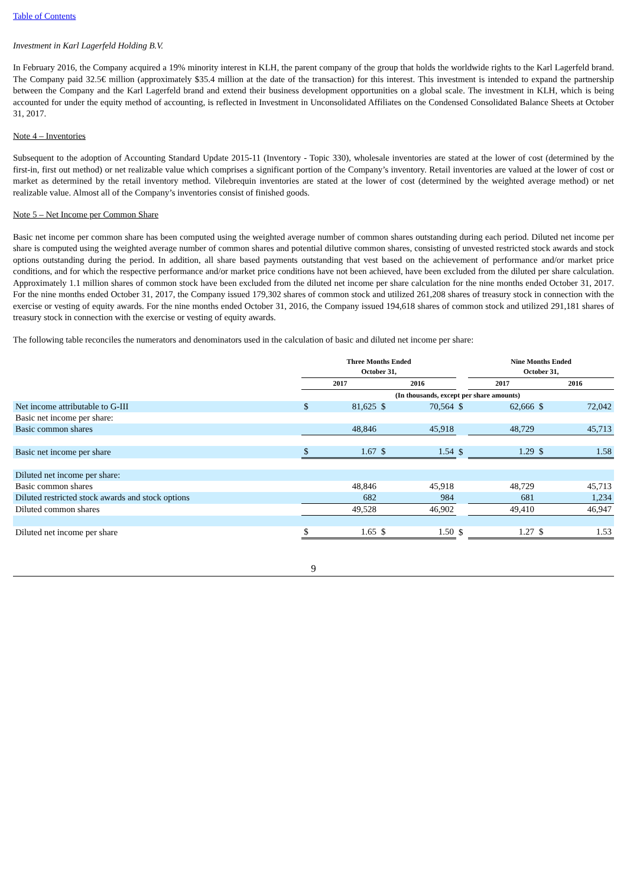Table of Contents
Investment in Karl Lagerfeld Holding B.V.
In February 2016, the Company acquired a 19% minority interest in KLH, the parent company of the group that holds the worldwide rights to the Karl Lagerfeld brand. The Company paid 32.5€ million (approximately $35.4 million at the date of the transaction) for this interest. This investment is intended to expand the partnership between the Company and the Karl Lagerfeld brand and extend their business development opportunities on a global scale. The investment in KLH, which is being accounted for under the equity method of accounting, is reflected in Investment in Unconsolidated Affiliates on the Condensed Consolidated Balance Sheets at October 31, 2017.
Note 4 – Inventories
Subsequent to the adoption of Accounting Standard Update 2015-11 (Inventory - Topic 330), wholesale inventories are stated at the lower of cost (determined by the first-in, first out method) or net realizable value which comprises a significant portion of the Company’s inventory. Retail inventories are valued at the lower of cost or market as determined by the retail inventory method. Vilebrequin inventories are stated at the lower of cost (determined by the weighted average method) or net realizable value. Almost all of the Company’s inventories consist of finished goods.
Note 5 – Net Income per Common Share
Basic net income per common share has been computed using the weighted average number of common shares outstanding during each period. Diluted net income per share is computed using the weighted average number of common shares and potential dilutive common shares, consisting of unvested restricted stock awards and stock options outstanding during the period. In addition, all share based payments outstanding that vest based on the achievement of performance and/or market price conditions, and for which the respective performance and/or market price conditions have not been achieved, have been excluded from the diluted per share calculation. Approximately 1.1 million shares of common stock have been excluded from the diluted net income per share calculation for the nine months ended October 31, 2017. For the nine months ended October 31, 2017, the Company issued 179,302 shares of common stock and utilized 261,208 shares of treasury stock in connection with the exercise or vesting of equity awards. For the nine months ended October 31, 2016, the Company issued 194,618 shares of common stock and utilized 291,181 shares of treasury stock in connection with the exercise or vesting of equity awards.
The following table reconciles the numerators and denominators used in the calculation of basic and diluted net income per share:
| | Three Months Ended October 31, | | | | | Nine Months Ended October 31, | | | |
| --- | --- | --- | --- | --- | --- | --- | --- | --- | --- |
| | 2017 | | 2016 | | | 2017 | | 2016 | |
| | (In thousands, except per share amounts) | | | | | | | | |
| Net income attributable to G-III | $ | 81,625 | $ | 70,564 | $ | | 62,666 | $ | 72,042 |
| Basic net income per share: | | | | | | | | | |
| Basic common shares | | 48,846 | | 45,918 | | | 48,729 | | 45,713 |
| Basic net income per share | $ | 1.67 | $ | 1.54 | $ | | 1.29 | $ | 1.58 |
| Diluted net income per share: | | | | | | | | | |
| Basic common shares | | 48,846 | | 45,918 | | | 48,729 | | 45,713 |
| Diluted restricted stock awards and stock options | | 682 | | 984 | | | 681 | | 1,234 |
| Diluted common shares | | 49,528 | | 46,902 | | | 49,410 | | 46,947 |
| Diluted net income per share | $ | 1.65 | $ | 1.50 | $ | | 1.27 | $ | 1.53 |
9